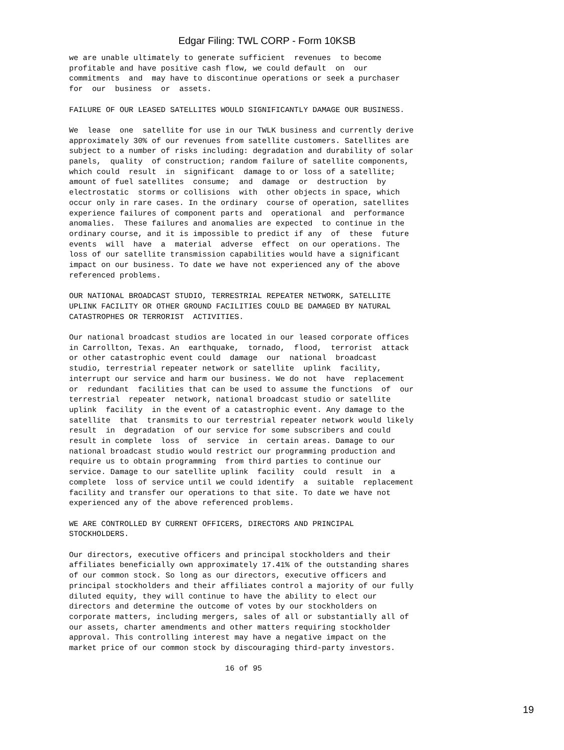Edgar Filing: TWL CORP - Form 10KSB
we are unable ultimately to generate sufficient  revenues  to become
profitable and have positive cash flow, we could default  on  our
commitments  and  may have to discontinue operations or seek a purchaser
for  our  business  or  assets.

FAILURE OF OUR LEASED SATELLITES WOULD SIGNIFICANTLY DAMAGE OUR BUSINESS.

We  lease  one  satellite for use in our TWLK business and currently derive
approximately 30% of our revenues from satellite customers. Satellites are
subject to a number of risks including: degradation and durability of solar
panels,  quality  of construction; random failure of satellite components,
which could  result  in  significant  damage to or loss of a satellite;
amount of fuel satellites  consume;  and  damage  or  destruction  by
electrostatic  storms or collisions  with  other objects in space, which
occur only in rare cases. In the ordinary  course of operation, satellites
experience failures of component parts and  operational  and  performance
anomalies.  These failures and anomalies are expected  to continue in the
ordinary course, and it is impossible to predict if any  of  these  future
events  will  have  a  material  adverse  effect  on our operations. The
loss of our satellite transmission capabilities would have a significant
impact on our business. To date we have not experienced any of the above
referenced problems.

OUR NATIONAL BROADCAST STUDIO, TERRESTRIAL REPEATER NETWORK, SATELLITE
UPLINK FACILITY OR OTHER GROUND FACILITIES COULD BE DAMAGED BY NATURAL
CATASTROPHES OR TERRORIST  ACTIVITIES.

Our national broadcast studios are located in our leased corporate offices
in Carrollton, Texas. An  earthquake,  tornado,  flood,  terrorist  attack
or other catastrophic event could  damage  our  national  broadcast
studio, terrestrial repeater network or satellite  uplink  facility,
interrupt our service and harm our business. We do not  have  replacement
or  redundant  facilities that can be used to assume the functions  of  our
terrestrial  repeater  network, national broadcast studio or satellite
uplink  facility  in the event of a catastrophic event. Any damage to the
satellite  that  transmits to our terrestrial repeater network would likely
result  in  degradation  of our service for some subscribers and could
result in complete  loss  of  service  in  certain areas. Damage to our
national broadcast studio would restrict our programming production and
require us to obtain programming  from third parties to continue our
service. Damage to our satellite uplink  facility  could  result  in  a
complete  loss of service until we could identify  a  suitable  replacement
facility and transfer our operations to that site. To date we have not
experienced any of the above referenced problems.

WE ARE CONTROLLED BY CURRENT OFFICERS, DIRECTORS AND PRINCIPAL
STOCKHOLDERS.

Our directors, executive officers and principal stockholders and their
affiliates beneficially own approximately 17.41% of the outstanding shares
of our common stock. So long as our directors, executive officers and
principal stockholders and their affiliates control a majority of our fully
diluted equity, they will continue to have the ability to elect our
directors and determine the outcome of votes by our stockholders on
corporate matters, including mergers, sales of all or substantially all of
our assets, charter amendments and other matters requiring stockholder
approval. This controlling interest may have a negative impact on the
market price of our common stock by discouraging third-party investors.

                                  16 of 95
19